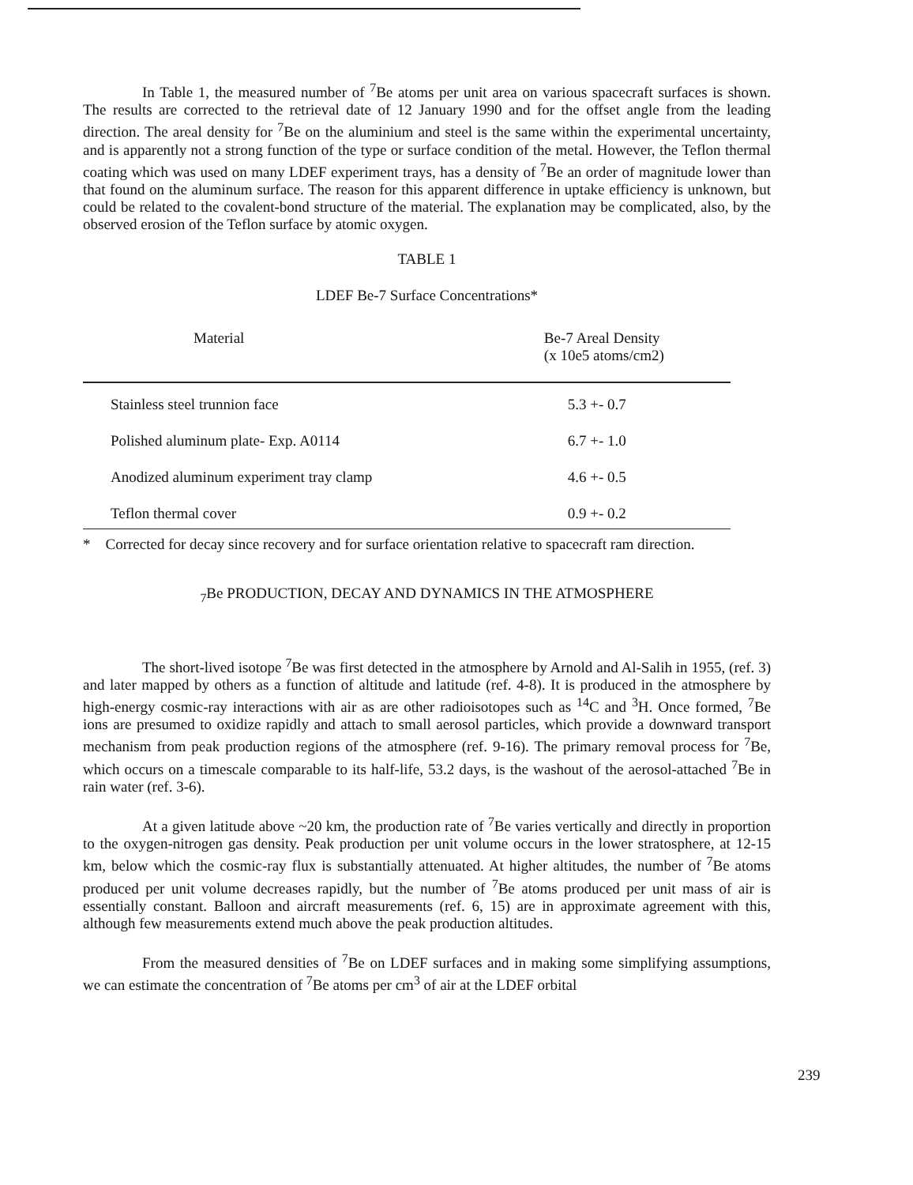In Table 1, the measured number of <sup>7</sup>Be atoms per unit area on various spacecraft surfaces is shown. The results are corrected to the retrieval date of 12 January 1990 and for the offset angle from the leading direction. The areal density for <sup>7</sup>Be on the aluminium and steel is the same within the experimental uncertainty, and is apparently not a strong function of the type or surface condition of the metal. However, the Teflon thermal coating which was used on many LDEF experiment trays, has a density of <sup>7</sup>Be an order of magnitude lower than that found on the aluminum surface. The reason for this apparent difference in uptake efficiency is unknown, but could be related to the covalent-bond structure of the material. The explanation may be complicated, also, by the observed erosion of the Teflon surface by atomic oxygen.
TABLE 1
LDEF Be-7 Surface Concentrations*
| Material | Be-7 Areal Density (x 10e5 atoms/cm2) |
| --- | --- |
| Stainless steel trunnion face | 5.3 +- 0.7 |
| Polished aluminum plate- Exp. A0114 | 6.7 +- 1.0 |
| Anodized aluminum experiment tray clamp | 4.6 +- 0.5 |
| Teflon thermal cover | 0.9 +- 0.2 |
* Corrected for decay since recovery and for surface orientation relative to spacecraft ram direction.
<sub>7</sub>Be PRODUCTION, DECAY AND DYNAMICS IN THE ATMOSPHERE
The short-lived isotope <sup>7</sup>Be was first detected in the atmosphere by Arnold and Al-Salih in 1955, (ref. 3) and later mapped by others as a function of altitude and latitude (ref. 4-8). It is produced in the atmosphere by high-energy cosmic-ray interactions with air as are other radioisotopes such as <sup>14</sup>C and <sup>3</sup>H. Once formed, <sup>7</sup>Be ions are presumed to oxidize rapidly and attach to small aerosol particles, which provide a downward transport mechanism from peak production regions of the atmosphere (ref. 9-16). The primary removal process for <sup>7</sup>Be, which occurs on a timescale comparable to its half-life, 53.2 days, is the washout of the aerosol-attached <sup>7</sup>Be in rain water (ref. 3-6).
At a given latitude above ~20 km, the production rate of <sup>7</sup>Be varies vertically and directly in proportion to the oxygen-nitrogen gas density. Peak production per unit volume occurs in the lower stratosphere, at 12-15 km, below which the cosmic-ray flux is substantially attenuated. At higher altitudes, the number of <sup>7</sup>Be atoms produced per unit volume decreases rapidly, but the number of <sup>7</sup>Be atoms produced per unit mass of air is essentially constant. Balloon and aircraft measurements (ref. 6, 15) are in approximate agreement with this, although few measurements extend much above the peak production altitudes.
From the measured densities of <sup>7</sup>Be on LDEF surfaces and in making some simplifying assumptions, we can estimate the concentration of <sup>7</sup>Be atoms per cm<sup>3</sup> of air at the LDEF orbital
239